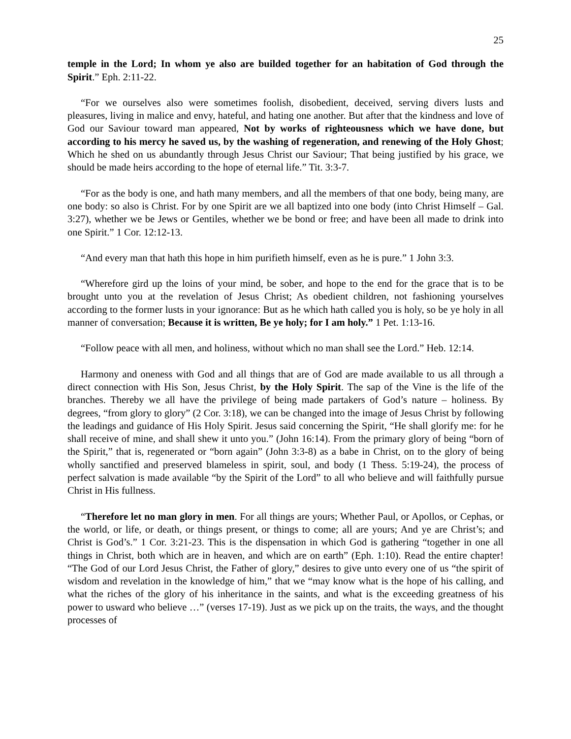25
temple in the Lord; In whom ye also are builded together for an habitation of God through the Spirit.” Eph. 2:11-22.
“For we ourselves also were sometimes foolish, disobedient, deceived, serving divers lusts and pleasures, living in malice and envy, hateful, and hating one another. But after that the kindness and love of God our Saviour toward man appeared, Not by works of righteousness which we have done, but according to his mercy he saved us, by the washing of regeneration, and renewing of the Holy Ghost; Which he shed on us abundantly through Jesus Christ our Saviour; That being justified by his grace, we should be made heirs according to the hope of eternal life.” Tit. 3:3-7.
“For as the body is one, and hath many members, and all the members of that one body, being many, are one body: so also is Christ. For by one Spirit are we all baptized into one body (into Christ Himself – Gal. 3:27), whether we be Jews or Gentiles, whether we be bond or free; and have been all made to drink into one Spirit.” 1 Cor. 12:12-13.
“And every man that hath this hope in him purifieth himself, even as he is pure.” 1 John 3:3.
“Wherefore gird up the loins of your mind, be sober, and hope to the end for the grace that is to be brought unto you at the revelation of Jesus Christ; As obedient children, not fashioning yourselves according to the former lusts in your ignorance: But as he which hath called you is holy, so be ye holy in all manner of conversation; Because it is written, Be ye holy; for I am holy.” 1 Pet. 1:13-16.
“Follow peace with all men, and holiness, without which no man shall see the Lord.” Heb. 12:14.
Harmony and oneness with God and all things that are of God are made available to us all through a direct connection with His Son, Jesus Christ, by the Holy Spirit. The sap of the Vine is the life of the branches. Thereby we all have the privilege of being made partakers of God’s nature – holiness. By degrees, “from glory to glory” (2 Cor. 3:18), we can be changed into the image of Jesus Christ by following the leadings and guidance of His Holy Spirit. Jesus said concerning the Spirit, “He shall glorify me: for he shall receive of mine, and shall shew it unto you.” (John 16:14). From the primary glory of being “born of the Spirit,” that is, regenerated or “born again” (John 3:3-8) as a babe in Christ, on to the glory of being wholly sanctified and preserved blameless in spirit, soul, and body (1 Thess. 5:19-24), the process of perfect salvation is made available “by the Spirit of the Lord” to all who believe and will faithfully pursue Christ in His fullness.
“Therefore let no man glory in men. For all things are yours; Whether Paul, or Apollos, or Cephas, or the world, or life, or death, or things present, or things to come; all are yours; And ye are Christ’s; and Christ is God’s.” 1 Cor. 3:21-23. This is the dispensation in which God is gathering “together in one all things in Christ, both which are in heaven, and which are on earth” (Eph. 1:10). Read the entire chapter! “The God of our Lord Jesus Christ, the Father of glory,” desires to give unto every one of us “the spirit of wisdom and revelation in the knowledge of him,” that we “may know what is the hope of his calling, and what the riches of the glory of his inheritance in the saints, and what is the exceeding greatness of his power to usward who believe …” (verses 17-19). Just as we pick up on the traits, the ways, and the thought processes of